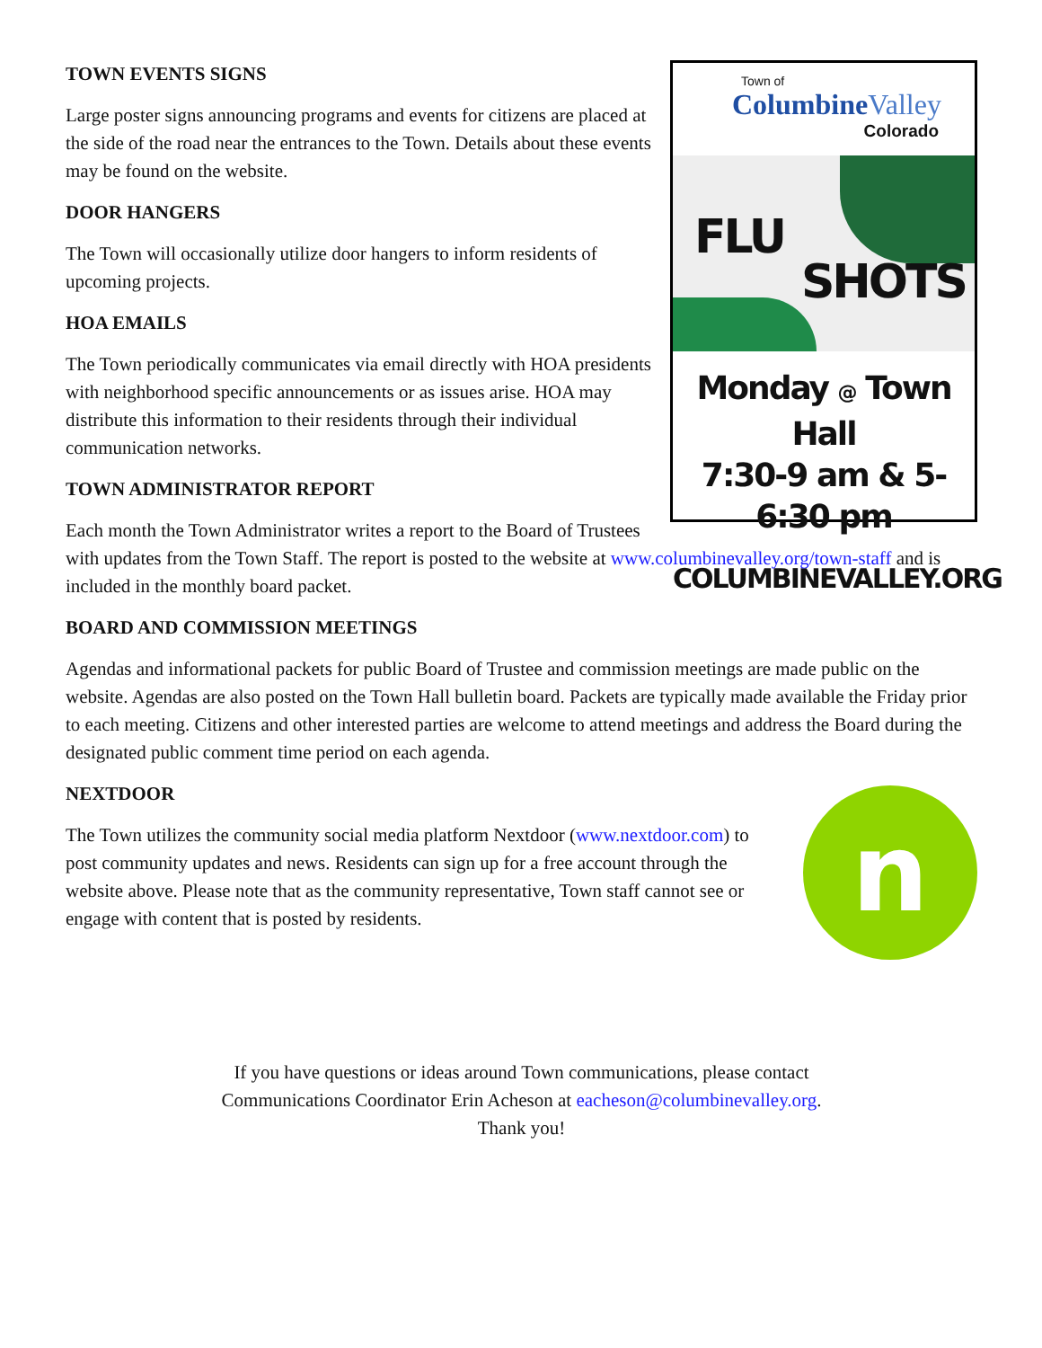Town of
ColumbineValley
Colorado
FLU
SHOTS
Monday @ Town Hall
7:30-9 am & 5-6:30 pm
COLUMBINEVALLEY.ORG
TOWN EVENTS SIGNS
Large poster signs announcing programs and events for citizens are placed at the side of the road near the entrances to the Town. Details about these events may be found on the website.
DOOR HANGERS
The Town will occasionally utilize door hangers to inform residents of upcoming projects.
HOA EMAILS
The Town periodically communicates via email directly with HOA presidents with neighborhood specific announcements or as issues arise. HOA may distribute this information to their residents through their individual communication networks.
TOWN ADMINISTRATOR REPORT
Each month the Town Administrator writes a report to the Board of Trustees with updates from the Town Staff. The report is posted to the website at www.columbinevalley.org/town-staff and is included in the monthly board packet.
BOARD AND COMMISSION MEETINGS
Agendas and informational packets for public Board of Trustee and commission meetings are made public on the website. Agendas are also posted on the Town Hall bulletin board. Packets are typically made available the Friday prior to each meeting. Citizens and other interested parties are welcome to attend meetings and address the Board during the designated public comment time period on each agenda.
NEXTDOOR
n
The Town utilizes the community social media platform Nextdoor (www.nextdoor.com) to post community updates and news. Residents can sign up for a free account through the website above. Please note that as the community representative, Town staff cannot see or engage with content that is posted by residents.
If you have questions or ideas around Town communications, please contact
Communications Coordinator Erin Acheson at eacheson@columbinevalley.org.
Thank you!